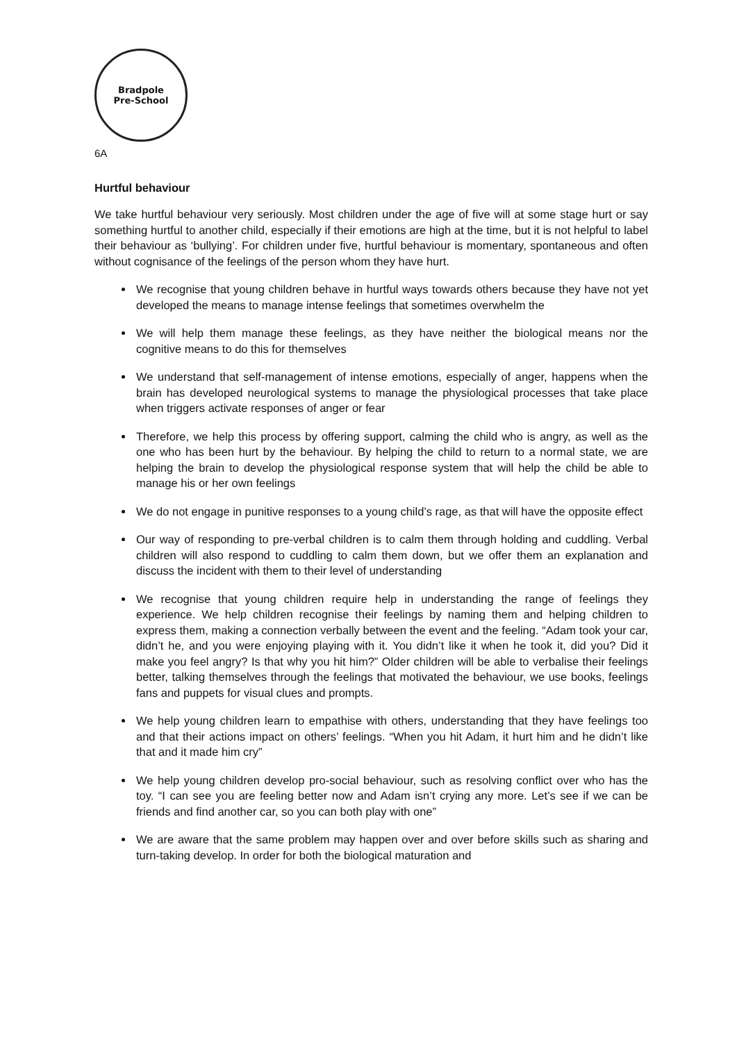Bradpole
Pre-School
6A
Hurtful behaviour
We take hurtful behaviour very seriously. Most children under the age of five will at some stage hurt or say something hurtful to another child, especially if their emotions are high at the time, but it is not helpful to label their behaviour as ‘bullying’. For children under five, hurtful behaviour is momentary, spontaneous and often without cognisance of the feelings of the person whom they have hurt.
We recognise that young children behave in hurtful ways towards others because they have not yet developed the means to manage intense feelings that sometimes overwhelm the
We will help them manage these feelings, as they have neither the biological means nor the cognitive means to do this for themselves
We understand that self-management of intense emotions, especially of anger, happens when the brain has developed neurological systems to manage the physiological processes that take place when triggers activate responses of anger or fear
Therefore, we help this process by offering support, calming the child who is angry, as well as the one who has been hurt by the behaviour. By helping the child to return to a normal state, we are helping the brain to develop the physiological response system that will help the child be able to manage his or her own feelings
We do not engage in punitive responses to a young child’s rage, as that will have the opposite effect
Our way of responding to pre-verbal children is to calm them through holding and cuddling. Verbal children will also respond to cuddling to calm them down, but we offer them an explanation and discuss the incident with them to their level of understanding
We recognise that young children require help in understanding the range of feelings they experience. We help children recognise their feelings by naming them and helping children to express them, making a connection verbally between the event and the feeling. “Adam took your car, didn’t he, and you were enjoying playing with it. You didn’t like it when he took it, did you? Did it make you feel angry? Is that why you hit him?” Older children will be able to verbalise their feelings better, talking themselves through the feelings that motivated the behaviour, we use books, feelings fans and puppets for visual clues and prompts.
We help young children learn to empathise with others, understanding that they have feelings too and that their actions impact on others’ feelings. “When you hit Adam, it hurt him and he didn’t like that and it made him cry”
We help young children develop pro-social behaviour, such as resolving conflict over who has the toy. “I can see you are feeling better now and Adam isn’t crying any more. Let’s see if we can be friends and find another car, so you can both play with one”
We are aware that the same problem may happen over and over before skills such as sharing and turn-taking develop. In order for both the biological maturation and